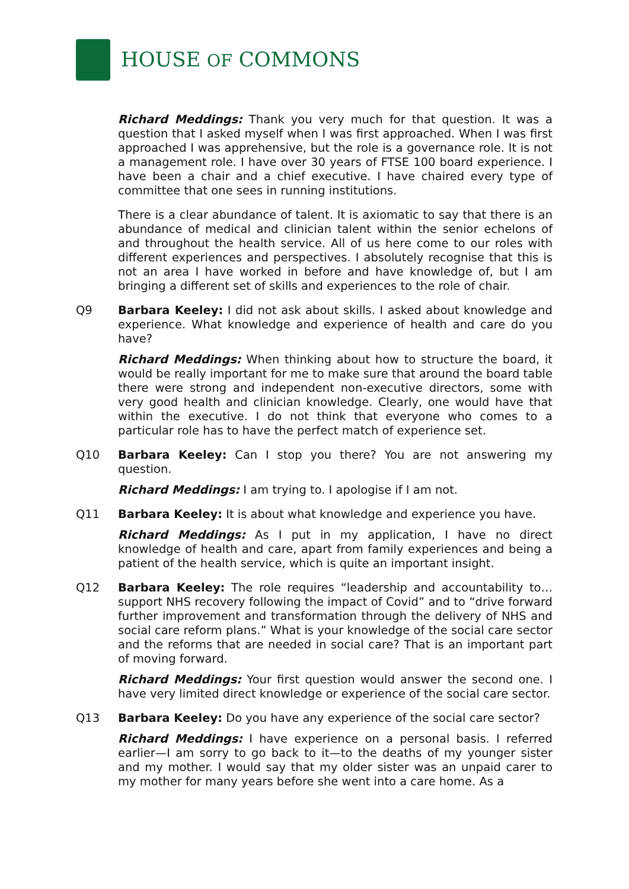HOUSE OF COMMONS
Richard Meddings: Thank you very much for that question. It was a question that I asked myself when I was first approached. When I was first approached I was apprehensive, but the role is a governance role. It is not a management role. I have over 30 years of FTSE 100 board experience. I have been a chair and a chief executive. I have chaired every type of committee that one sees in running institutions.
There is a clear abundance of talent. It is axiomatic to say that there is an abundance of medical and clinician talent within the senior echelons of and throughout the health service. All of us here come to our roles with different experiences and perspectives. I absolutely recognise that this is not an area I have worked in before and have knowledge of, but I am bringing a different set of skills and experiences to the role of chair.
Q9 Barbara Keeley: I did not ask about skills. I asked about knowledge and experience. What knowledge and experience of health and care do you have?
Richard Meddings: When thinking about how to structure the board, it would be really important for me to make sure that around the board table there were strong and independent non-executive directors, some with very good health and clinician knowledge. Clearly, one would have that within the executive. I do not think that everyone who comes to a particular role has to have the perfect match of experience set.
Q10 Barbara Keeley: Can I stop you there? You are not answering my question.
Richard Meddings: I am trying to. I apologise if I am not.
Q11 Barbara Keeley: It is about what knowledge and experience you have.
Richard Meddings: As I put in my application, I have no direct knowledge of health and care, apart from family experiences and being a patient of the health service, which is quite an important insight.
Q12 Barbara Keeley: The role requires “leadership and accountability to…support NHS recovery following the impact of Covid” and to “drive forward further improvement and transformation through the delivery of NHS and social care reform plans.” What is your knowledge of the social care sector and the reforms that are needed in social care? That is an important part of moving forward.
Richard Meddings: Your first question would answer the second one. I have very limited direct knowledge or experience of the social care sector.
Q13 Barbara Keeley: Do you have any experience of the social care sector?
Richard Meddings: I have experience on a personal basis. I referred earlier—I am sorry to go back to it—to the deaths of my younger sister and my mother. I would say that my older sister was an unpaid carer to my mother for many years before she went into a care home. As a